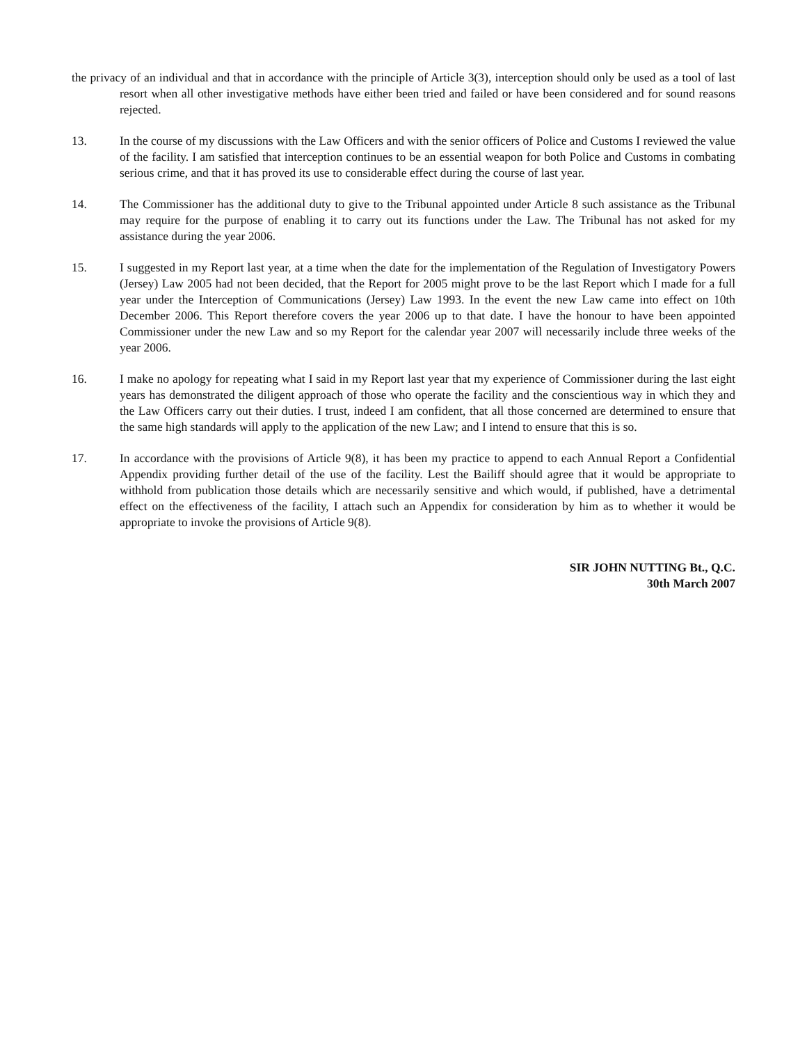the privacy of an individual and that in accordance with the principle of Article 3(3), interception should only be used as a tool of last resort when all other investigative methods have either been tried and failed or have been considered and for sound reasons rejected.
13. In the course of my discussions with the Law Officers and with the senior officers of Police and Customs I reviewed the value of the facility. I am satisfied that interception continues to be an essential weapon for both Police and Customs in combating serious crime, and that it has proved its use to considerable effect during the course of last year.
14. The Commissioner has the additional duty to give to the Tribunal appointed under Article 8 such assistance as the Tribunal may require for the purpose of enabling it to carry out its functions under the Law. The Tribunal has not asked for my assistance during the year 2006.
15. I suggested in my Report last year, at a time when the date for the implementation of the Regulation of Investigatory Powers (Jersey) Law 2005 had not been decided, that the Report for 2005 might prove to be the last Report which I made for a full year under the Interception of Communications (Jersey) Law 1993. In the event the new Law came into effect on 10th December 2006. This Report therefore covers the year 2006 up to that date. I have the honour to have been appointed Commissioner under the new Law and so my Report for the calendar year 2007 will necessarily include three weeks of the year 2006.
16. I make no apology for repeating what I said in my Report last year that my experience of Commissioner during the last eight years has demonstrated the diligent approach of those who operate the facility and the conscientious way in which they and the Law Officers carry out their duties. I trust, indeed I am confident, that all those concerned are determined to ensure that the same high standards will apply to the application of the new Law; and I intend to ensure that this is so.
17. In accordance with the provisions of Article 9(8), it has been my practice to append to each Annual Report a Confidential Appendix providing further detail of the use of the facility. Lest the Bailiff should agree that it would be appropriate to withhold from publication those details which are necessarily sensitive and which would, if published, have a detrimental effect on the effectiveness of the facility, I attach such an Appendix for consideration by him as to whether it would be appropriate to invoke the provisions of Article 9(8).
SIR JOHN NUTTING Bt., Q.C.
30th March 2007